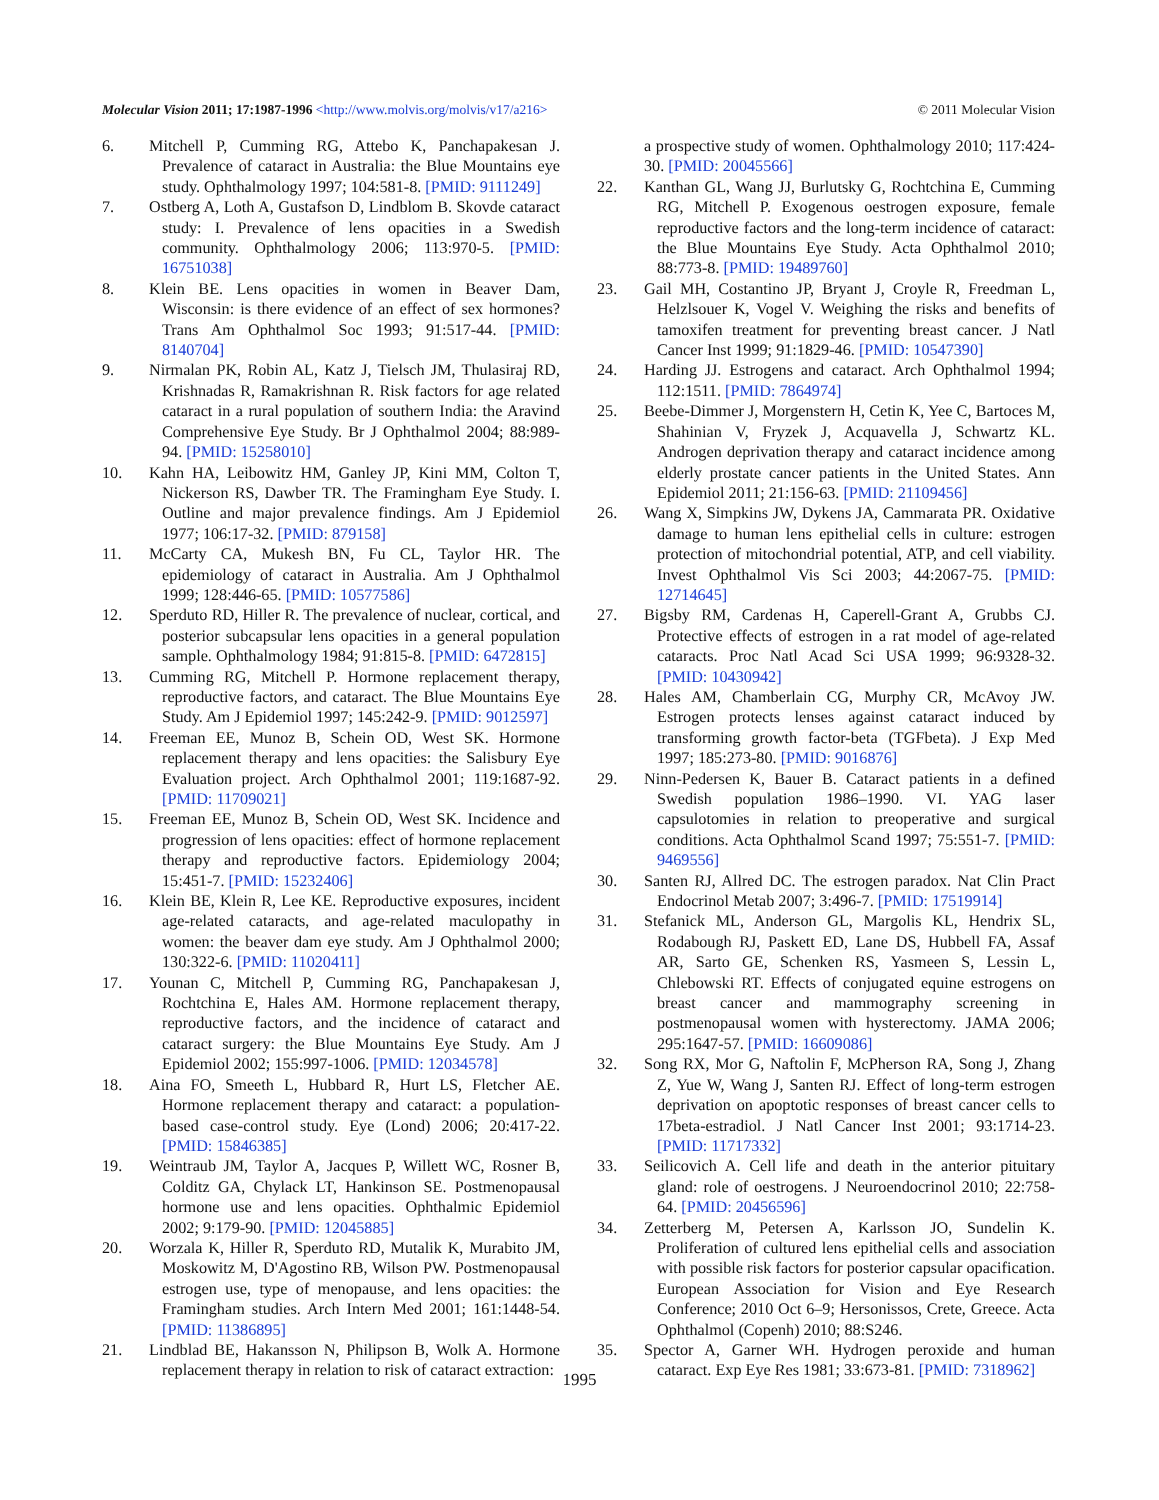Molecular Vision 2011; 17:1987-1996 <http://www.molvis.org/molvis/v17/a216>
© 2011 Molecular Vision
6. Mitchell P, Cumming RG, Attebo K, Panchapakesan J. Prevalence of cataract in Australia: the Blue Mountains eye study. Ophthalmology 1997; 104:581-8. [PMID: 9111249]
7. Ostberg A, Loth A, Gustafson D, Lindblom B. Skovde cataract study: I. Prevalence of lens opacities in a Swedish community. Ophthalmology 2006; 113:970-5. [PMID: 16751038]
8. Klein BE. Lens opacities in women in Beaver Dam, Wisconsin: is there evidence of an effect of sex hormones? Trans Am Ophthalmol Soc 1993; 91:517-44. [PMID: 8140704]
9. Nirmalan PK, Robin AL, Katz J, Tielsch JM, Thulasiraj RD, Krishnadas R, Ramakrishnan R. Risk factors for age related cataract in a rural population of southern India: the Aravind Comprehensive Eye Study. Br J Ophthalmol 2004; 88:989-94. [PMID: 15258010]
10. Kahn HA, Leibowitz HM, Ganley JP, Kini MM, Colton T, Nickerson RS, Dawber TR. The Framingham Eye Study. I. Outline and major prevalence findings. Am J Epidemiol 1977; 106:17-32. [PMID: 879158]
11. McCarty CA, Mukesh BN, Fu CL, Taylor HR. The epidemiology of cataract in Australia. Am J Ophthalmol 1999; 128:446-65. [PMID: 10577586]
12. Sperduto RD, Hiller R. The prevalence of nuclear, cortical, and posterior subcapsular lens opacities in a general population sample. Ophthalmology 1984; 91:815-8. [PMID: 6472815]
13. Cumming RG, Mitchell P. Hormone replacement therapy, reproductive factors, and cataract. The Blue Mountains Eye Study. Am J Epidemiol 1997; 145:242-9. [PMID: 9012597]
14. Freeman EE, Munoz B, Schein OD, West SK. Hormone replacement therapy and lens opacities: the Salisbury Eye Evaluation project. Arch Ophthalmol 2001; 119:1687-92. [PMID: 11709021]
15. Freeman EE, Munoz B, Schein OD, West SK. Incidence and progression of lens opacities: effect of hormone replacement therapy and reproductive factors. Epidemiology 2004; 15:451-7. [PMID: 15232406]
16. Klein BE, Klein R, Lee KE. Reproductive exposures, incident age-related cataracts, and age-related maculopathy in women: the beaver dam eye study. Am J Ophthalmol 2000; 130:322-6. [PMID: 11020411]
17. Younan C, Mitchell P, Cumming RG, Panchapakesan J, Rochtchina E, Hales AM. Hormone replacement therapy, reproductive factors, and the incidence of cataract and cataract surgery: the Blue Mountains Eye Study. Am J Epidemiol 2002; 155:997-1006. [PMID: 12034578]
18. Aina FO, Smeeth L, Hubbard R, Hurt LS, Fletcher AE. Hormone replacement therapy and cataract: a population-based case-control study. Eye (Lond) 2006; 20:417-22. [PMID: 15846385]
19. Weintraub JM, Taylor A, Jacques P, Willett WC, Rosner B, Colditz GA, Chylack LT, Hankinson SE. Postmenopausal hormone use and lens opacities. Ophthalmic Epidemiol 2002; 9:179-90. [PMID: 12045885]
20. Worzala K, Hiller R, Sperduto RD, Mutalik K, Murabito JM, Moskowitz M, D'Agostino RB, Wilson PW. Postmenopausal estrogen use, type of menopause, and lens opacities: the Framingham studies. Arch Intern Med 2001; 161:1448-54. [PMID: 11386895]
21. Lindblad BE, Hakansson N, Philipson B, Wolk A. Hormone replacement therapy in relation to risk of cataract extraction:
a prospective study of women. Ophthalmology 2010; 117:424-30. [PMID: 20045566]
22. Kanthan GL, Wang JJ, Burlutsky G, Rochtchina E, Cumming RG, Mitchell P. Exogenous oestrogen exposure, female reproductive factors and the long-term incidence of cataract: the Blue Mountains Eye Study. Acta Ophthalmol 2010; 88:773-8. [PMID: 19489760]
23. Gail MH, Costantino JP, Bryant J, Croyle R, Freedman L, Helzlsouer K, Vogel V. Weighing the risks and benefits of tamoxifen treatment for preventing breast cancer. J Natl Cancer Inst 1999; 91:1829-46. [PMID: 10547390]
24. Harding JJ. Estrogens and cataract. Arch Ophthalmol 1994; 112:1511. [PMID: 7864974]
25. Beebe-Dimmer J, Morgenstern H, Cetin K, Yee C, Bartoces M, Shahinian V, Fryzek J, Acquavella J, Schwartz KL. Androgen deprivation therapy and cataract incidence among elderly prostate cancer patients in the United States. Ann Epidemiol 2011; 21:156-63. [PMID: 21109456]
26. Wang X, Simpkins JW, Dykens JA, Cammarata PR. Oxidative damage to human lens epithelial cells in culture: estrogen protection of mitochondrial potential, ATP, and cell viability. Invest Ophthalmol Vis Sci 2003; 44:2067-75. [PMID: 12714645]
27. Bigsby RM, Cardenas H, Caperell-Grant A, Grubbs CJ. Protective effects of estrogen in a rat model of age-related cataracts. Proc Natl Acad Sci USA 1999; 96:9328-32. [PMID: 10430942]
28. Hales AM, Chamberlain CG, Murphy CR, McAvoy JW. Estrogen protects lenses against cataract induced by transforming growth factor-beta (TGFbeta). J Exp Med 1997; 185:273-80. [PMID: 9016876]
29. Ninn-Pedersen K, Bauer B. Cataract patients in a defined Swedish population 1986–1990. VI. YAG laser capsulotomies in relation to preoperative and surgical conditions. Acta Ophthalmol Scand 1997; 75:551-7. [PMID: 9469556]
30. Santen RJ, Allred DC. The estrogen paradox. Nat Clin Pract Endocrinol Metab 2007; 3:496-7. [PMID: 17519914]
31. Stefanick ML, Anderson GL, Margolis KL, Hendrix SL, Rodabough RJ, Paskett ED, Lane DS, Hubbell FA, Assaf AR, Sarto GE, Schenken RS, Yasmeen S, Lessin L, Chlebowski RT. Effects of conjugated equine estrogens on breast cancer and mammography screening in postmenopausal women with hysterectomy. JAMA 2006; 295:1647-57. [PMID: 16609086]
32. Song RX, Mor G, Naftolin F, McPherson RA, Song J, Zhang Z, Yue W, Wang J, Santen RJ. Effect of long-term estrogen deprivation on apoptotic responses of breast cancer cells to 17beta-estradiol. J Natl Cancer Inst 2001; 93:1714-23. [PMID: 11717332]
33. Seilicovich A. Cell life and death in the anterior pituitary gland: role of oestrogens. J Neuroendocrinol 2010; 22:758-64. [PMID: 20456596]
34. Zetterberg M, Petersen A, Karlsson JO, Sundelin K. Proliferation of cultured lens epithelial cells and association with possible risk factors for posterior capsular opacification. European Association for Vision and Eye Research Conference; 2010 Oct 6–9; Hersonissos, Crete, Greece. Acta Ophthalmol (Copenh) 2010; 88:S246.
35. Spector A, Garner WH. Hydrogen peroxide and human cataract. Exp Eye Res 1981; 33:673-81. [PMID: 7318962]
1995